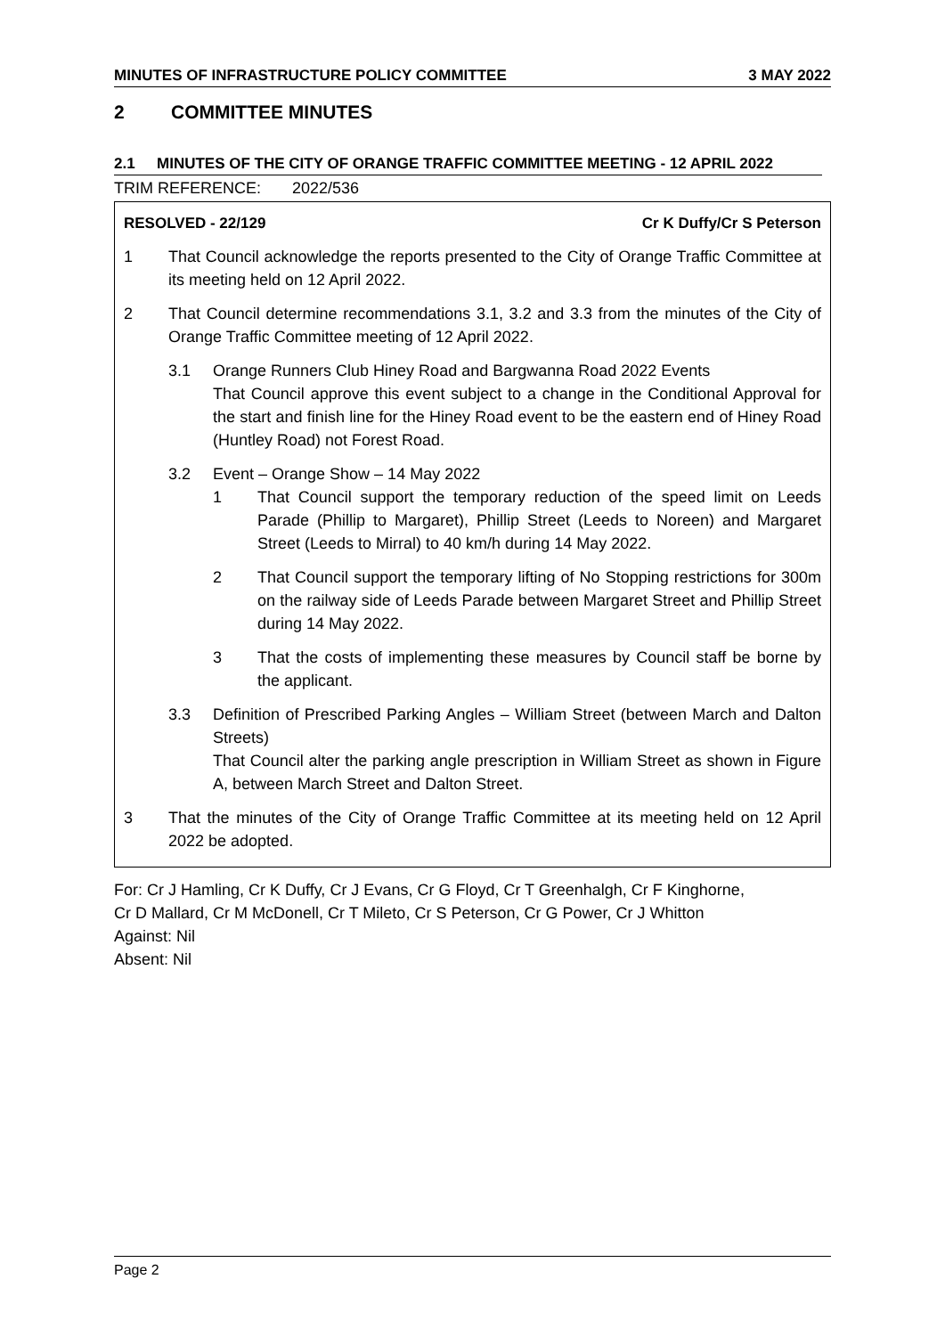MINUTES OF INFRASTRUCTURE POLICY COMMITTEE 3 MAY 2022
2 COMMITTEE MINUTES
2.1 MINUTES OF THE CITY OF ORANGE TRAFFIC COMMITTEE MEETING - 12 APRIL 2022
TRIM REFERENCE: 2022/536
RESOLVED - 22/129 Cr K Duffy/Cr S Peterson
1 That Council acknowledge the reports presented to the City of Orange Traffic Committee at its meeting held on 12 April 2022.
2 That Council determine recommendations 3.1, 3.2 and 3.3 from the minutes of the City of Orange Traffic Committee meeting of 12 April 2022.
3.1 Orange Runners Club Hiney Road and Bargwanna Road 2022 Events
That Council approve this event subject to a change in the Conditional Approval for the start and finish line for the Hiney Road event to be the eastern end of Hiney Road (Huntley Road) not Forest Road.
3.2 Event – Orange Show – 14 May 2022
1 That Council support the temporary reduction of the speed limit on Leeds Parade (Phillip to Margaret), Phillip Street (Leeds to Noreen) and Margaret Street (Leeds to Mirral) to 40 km/h during 14 May 2022.
2 That Council support the temporary lifting of No Stopping restrictions for 300m on the railway side of Leeds Parade between Margaret Street and Phillip Street during 14 May 2022.
3 That the costs of implementing these measures by Council staff be borne by the applicant.
3.3 Definition of Prescribed Parking Angles – William Street (between March and Dalton Streets)
That Council alter the parking angle prescription in William Street as shown in Figure A, between March Street and Dalton Street.
3 That the minutes of the City of Orange Traffic Committee at its meeting held on 12 April 2022 be adopted.
For: Cr J Hamling, Cr K Duffy, Cr J Evans, Cr G Floyd, Cr T Greenhalgh, Cr F Kinghorne,
Cr D Mallard, Cr M McDonell, Cr T Mileto, Cr S Peterson, Cr G Power, Cr J Whitton
Against: Nil
Absent: Nil
Page 2